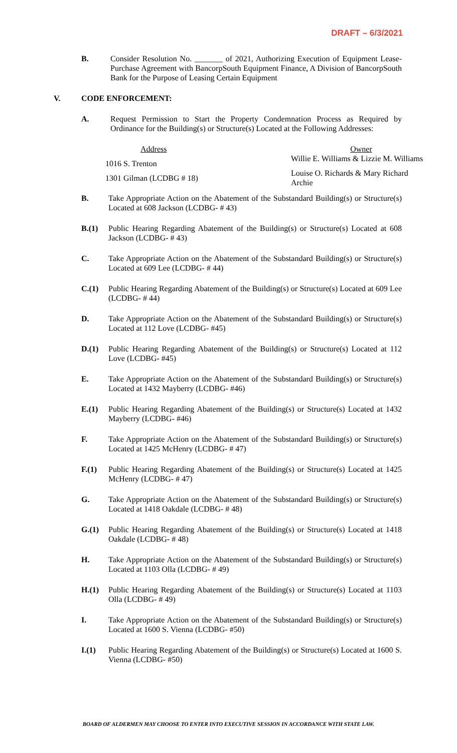DRAFT – 6/3/2021
B. Consider Resolution No. _______ of 2021, Authorizing Execution of Equipment Lease-Purchase Agreement with BancorpSouth Equipment Finance, A Division of BancorpSouth Bank for the Purpose of Leasing Certain Equipment
V. CODE ENFORCEMENT:
A. Request Permission to Start the Property Condemnation Process as Required by Ordinance for the Building(s) or Structure(s) Located at the Following Addresses:
| Address | Owner |
| --- | --- |
| 1016 S. Trenton | Willie E. Williams & Lizzie M. Williams |
| 1301 Gilman (LCDBG # 18) | Louise O. Richards & Mary Richard Archie |
B. Take Appropriate Action on the Abatement of the Substandard Building(s) or Structure(s) Located at 608 Jackson (LCDBG- # 43)
B.(1) Public Hearing Regarding Abatement of the Building(s) or Structure(s) Located at 608 Jackson (LCDBG- # 43)
C. Take Appropriate Action on the Abatement of the Substandard Building(s) or Structure(s) Located at 609 Lee (LCDBG- # 44)
C.(1) Public Hearing Regarding Abatement of the Building(s) or Structure(s) Located at 609 Lee (LCDBG- # 44)
D. Take Appropriate Action on the Abatement of the Substandard Building(s) or Structure(s) Located at 112 Love (LCDBG- #45)
D.(1) Public Hearing Regarding Abatement of the Building(s) or Structure(s) Located at 112 Love (LCDBG- #45)
E. Take Appropriate Action on the Abatement of the Substandard Building(s) or Structure(s) Located at 1432 Mayberry (LCDBG- #46)
E.(1) Public Hearing Regarding Abatement of the Building(s) or Structure(s) Located at 1432 Mayberry (LCDBG- #46)
F. Take Appropriate Action on the Abatement of the Substandard Building(s) or Structure(s) Located at 1425 McHenry (LCDBG- # 47)
F.(1) Public Hearing Regarding Abatement of the Building(s) or Structure(s) Located at 1425 McHenry (LCDBG- # 47)
G. Take Appropriate Action on the Abatement of the Substandard Building(s) or Structure(s) Located at 1418 Oakdale (LCDBG- # 48)
G.(1) Public Hearing Regarding Abatement of the Building(s) or Structure(s) Located at 1418 Oakdale (LCDBG- # 48)
H. Take Appropriate Action on the Abatement of the Substandard Building(s) or Structure(s) Located at 1103 Olla (LCDBG- # 49)
H.(1) Public Hearing Regarding Abatement of the Building(s) or Structure(s) Located at 1103 Olla (LCDBG- # 49)
I. Take Appropriate Action on the Abatement of the Substandard Building(s) or Structure(s) Located at 1600 S. Vienna (LCDBG- #50)
I.(1) Public Hearing Regarding Abatement of the Building(s) or Structure(s) Located at 1600 S. Vienna (LCDBG- #50)
BOARD OF ALDERMEN MAY CHOOSE TO ENTER INTO EXECUTIVE SESSION IN ACCORDANCE WITH STATE LAW.